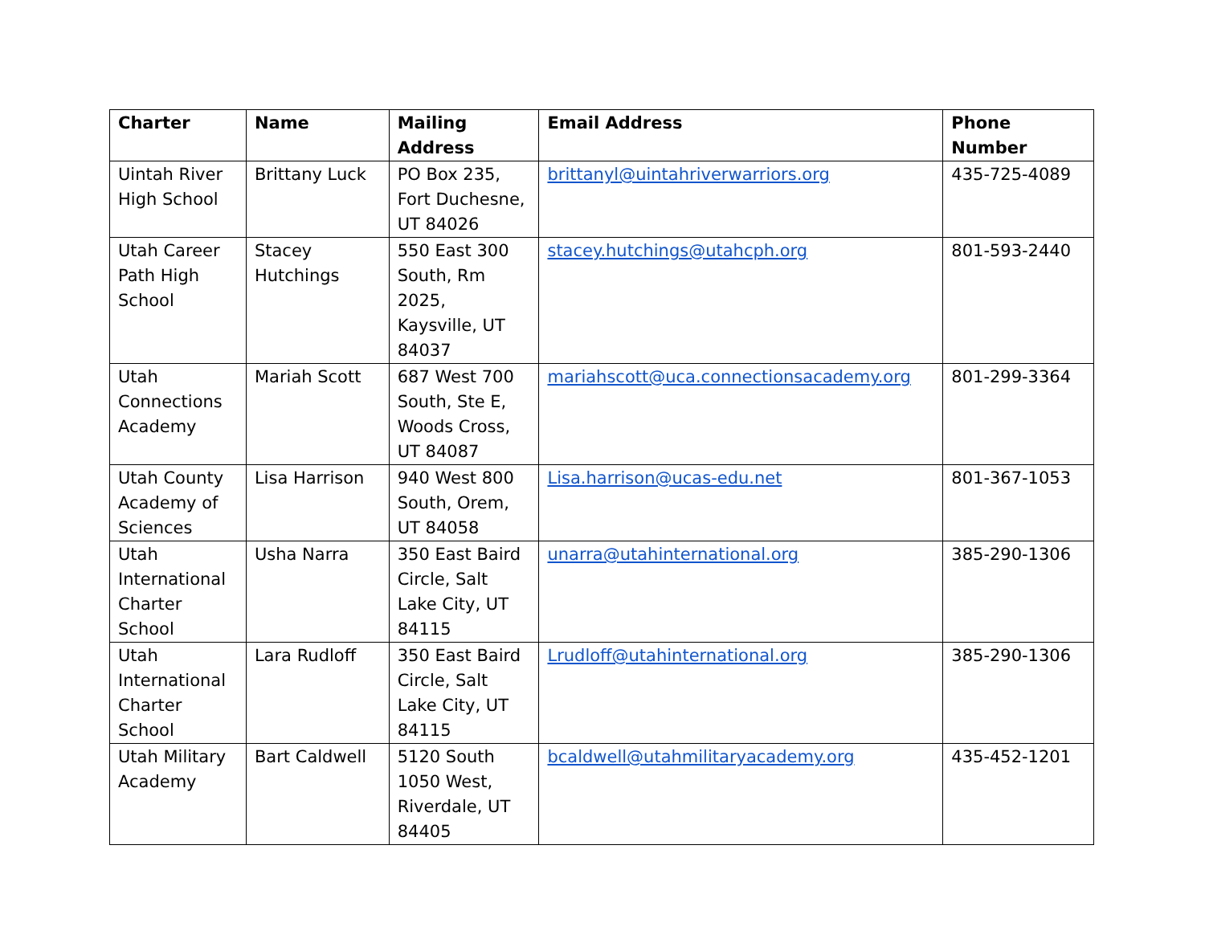| Charter | Name | Mailing Address | Email Address | Phone Number |
| --- | --- | --- | --- | --- |
| Uintah River High School | Brittany Luck | PO Box 235, Fort Duchesne, UT 84026 | brittanyl@uintahriverwarriors.org | 435-725-4089 |
| Utah Career Path High School | Stacey Hutchings | 550 East 300 South, Rm 2025, Kaysville, UT 84037 | stacey.hutchings@utahcph.org | 801-593-2440 |
| Utah Connections Academy | Mariah Scott | 687 West 700 South, Ste E, Woods Cross, UT 84087 | mariahscott@uca.connectionsacademy.org | 801-299-3364 |
| Utah County Academy of Sciences | Lisa Harrison | 940 West 800 South, Orem, UT 84058 | Lisa.harrison@ucas-edu.net | 801-367-1053 |
| Utah International Charter School | Usha Narra | 350 East Baird Circle, Salt Lake City, UT 84115 | unarra@utahinternational.org | 385-290-1306 |
| Utah International Charter School | Lara Rudloff | 350 East Baird Circle, Salt Lake City, UT 84115 | Lrudloff@utahinternational.org | 385-290-1306 |
| Utah Military Academy | Bart Caldwell | 5120 South 1050 West, Riverdale, UT 84405 | bcaldwell@utahmilitaryacademy.org | 435-452-1201 |